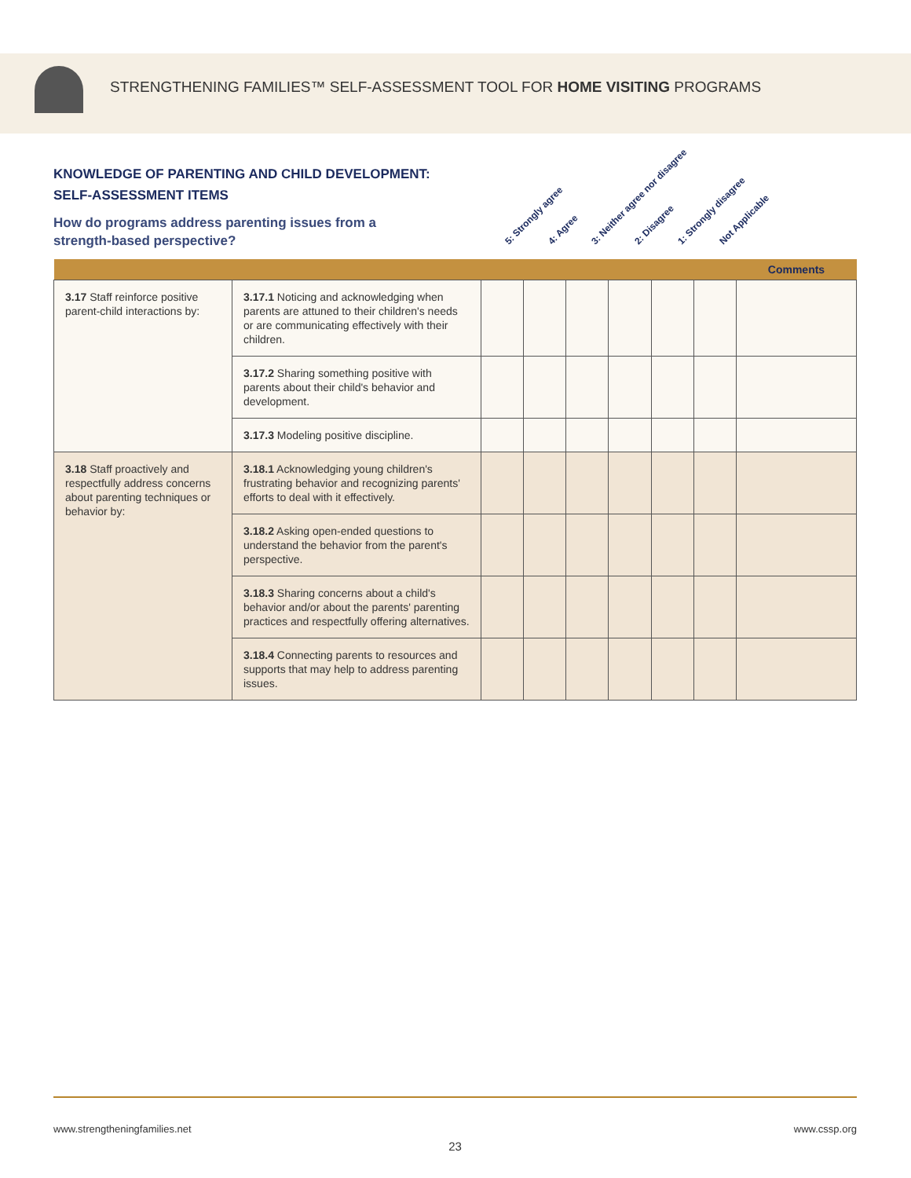STRENGTHENING FAMILIES™ SELF-ASSESSMENT TOOL FOR HOME VISITING PROGRAMS
KNOWLEDGE OF PARENTING AND CHILD DEVELOPMENT:
SELF-ASSESSMENT ITEMS
How do programs address parenting issues from a strength-based perspective?
5: Strongly agree 4: Agree 3: Neither agree nor disagree 2: Disagree 1: Strongly disagree Not Applicable
| | | | | | | | | Comments |
| --- | --- | --- | --- | --- | --- | --- | --- | --- |
| 3.17 Staff reinforce positive parent-child interactions by: | 3.17.1 Noticing and acknowledging when parents are attuned to their children's needs or are communicating effectively with their children. | | | | | | | |
| | 3.17.2 Sharing something positive with parents about their child's behavior and development. | | | | | | | |
| | 3.17.3 Modeling positive discipline. | | | | | | | |
| 3.18 Staff proactively and respectfully address concerns about parenting techniques or behavior by: | 3.18.1 Acknowledging young children's frustrating behavior and recognizing parents' efforts to deal with it effectively. | | | | | | | |
| | 3.18.2 Asking open-ended questions to understand the behavior from the parent's perspective. | | | | | | | |
| | 3.18.3 Sharing concerns about a child's behavior and/or about the parents' parenting practices and respectfully offering alternatives. | | | | | | | |
| | 3.18.4 Connecting parents to resources and supports that may help to address parenting issues. | | | | | | | |
www.strengtheningfamilies.net www.cssp.org
23